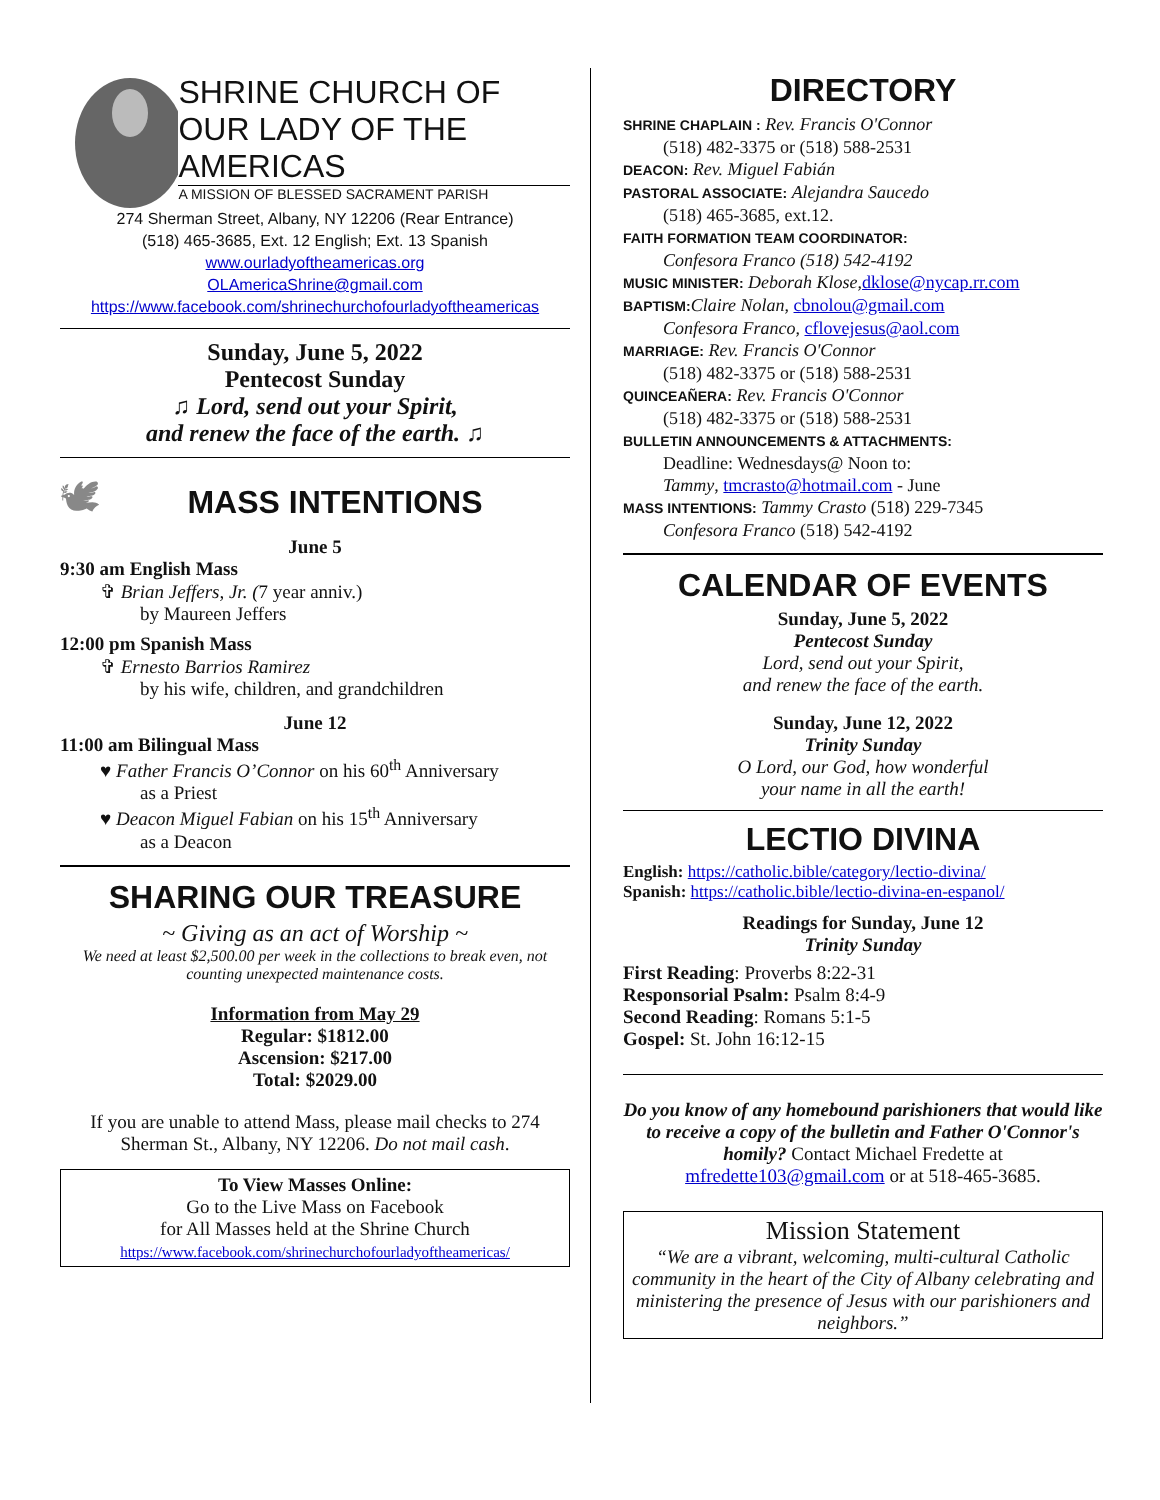SHRINE CHURCH OF
OUR LADY OF THE AMERICAS
A MISSION OF BLESSED SACRAMENT PARISH
274 Sherman Street, Albany, NY 12206 (Rear Entrance)
(518) 465-3685, Ext. 12 English; Ext. 13 Spanish
www.ourladyoftheamericas.org
OLAmericaShrine@gmail.com
https://www.facebook.com/shrinechurchofourladyoftheamericas
Sunday, June 5, 2022
Pentecost Sunday
♫ Lord, send out your Spirit,
and renew the face of the earth. ♫
🕊
MASS INTENTIONS
June 5
9:30 am English Mass
✞ Brian Jeffers, Jr. (7 year anniv.)
by Maureen Jeffers
12:00 pm Spanish Mass
✞ Ernesto Barrios Ramirez
by his wife, children, and grandchildren
June 12
11:00 am Bilingual Mass
♥ Father Francis O’Connor on his 60<sup>th</sup> Anniversary
as a Priest
♥ Deacon Miguel Fabian on his 15<sup>th</sup> Anniversary
as a Deacon
SHARING OUR TREASURE
~ Giving as an act of Worship ~
We need at least $2,500.00 per week in the collections to break even, not counting unexpected maintenance costs.
Information from May 29
Regular: $1812.00
Ascension: $217.00
Total: $2029.00
If you are unable to attend Mass, please mail checks to 274 Sherman St., Albany, NY 12206. Do not mail cash.
To View Masses Online:
Go to the Live Mass on Facebook
for All Masses held at the Shrine Church
https://www.facebook.com/shrinechurchofourladyoftheamericas/
DIRECTORY
SHRINE CHAPLAIN : Rev. Francis O'Connor
(518) 482-3375 or (518) 588-2531
DEACON: Rev. Miguel Fabián
PASTORAL ASSOCIATE: Alejandra Saucedo
(518) 465-3685, ext.12.
FAITH FORMATION TEAM COORDINATOR:
Confesora Franco (518) 542-4192
MUSIC MINISTER: Deborah Klose,dklose@nycap.rr.com
BAPTISM: Claire Nolan, cbnolou@gmail.com
Confesora Franco, cflovejesus@aol.com
MARRIAGE: Rev. Francis O'Connor
(518) 482-3375 or (518) 588-2531
QUINCEAÑERA: Rev. Francis O'Connor
(518) 482-3375 or (518) 588-2531
BULLETIN ANNOUNCEMENTS & ATTACHMENTS:
Deadline: Wednesdays@ Noon to:
Tammy, tmcrasto@hotmail.com - June
MASS INTENTIONS: Tammy Crasto (518) 229-7345
Confesora Franco (518) 542-4192
CALENDAR OF EVENTS
Sunday, June 5, 2022
Pentecost Sunday
Lord, send out your Spirit,
and renew the face of the earth.
Sunday, June 12, 2022
Trinity Sunday
O Lord, our God, how wonderful
your name in all the earth!
LECTIO DIVINA
English: https://catholic.bible/category/lectio-divina/
Spanish: https://catholic.bible/lectio-divina-en-espanol/
Readings for Sunday, June 12
Trinity Sunday
First Reading: Proverbs 8:22-31
Responsorial Psalm: Psalm 8:4-9
Second Reading: Romans 5:1-5
Gospel: St. John 16:12-15
Do you know of any homebound parishioners that would like to receive a copy of the bulletin and Father O'Connor's homily? Contact Michael Fredette at mfredette103@gmail.com or at 518-465-3685.
Mission Statement
“We are a vibrant, welcoming, multi-cultural Catholic community in the heart of the City of Albany celebrating and ministering the presence of Jesus with our parishioners and neighbors.”